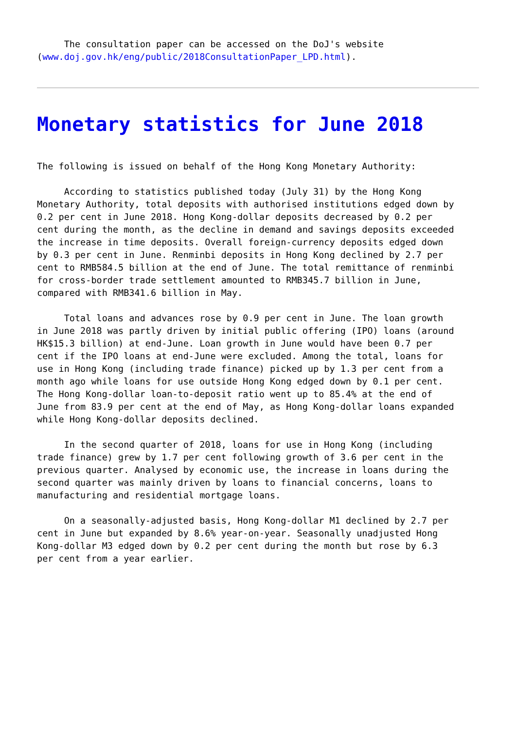The consultation paper can be accessed on the DoJ's website (www.doj.gov.hk/eng/public/2018ConsultationPaper_LPD.html).
Monetary statistics for June 2018
The following is issued on behalf of the Hong Kong Monetary Authority:
According to statistics published today (July 31) by the Hong Kong Monetary Authority, total deposits with authorised institutions edged down by 0.2 per cent in June 2018. Hong Kong-dollar deposits decreased by 0.2 per cent during the month, as the decline in demand and savings deposits exceeded the increase in time deposits. Overall foreign-currency deposits edged down by 0.3 per cent in June. Renminbi deposits in Hong Kong declined by 2.7 per cent to RMB584.5 billion at the end of June. The total remittance of renminbi for cross-border trade settlement amounted to RMB345.7 billion in June, compared with RMB341.6 billion in May.
Total loans and advances rose by 0.9 per cent in June. The loan growth in June 2018 was partly driven by initial public offering (IPO) loans (around HK$15.3 billion) at end-June. Loan growth in June would have been 0.7 per cent if the IPO loans at end-June were excluded. Among the total, loans for use in Hong Kong (including trade finance) picked up by 1.3 per cent from a month ago while loans for use outside Hong Kong edged down by 0.1 per cent. The Hong Kong-dollar loan-to-deposit ratio went up to 85.4% at the end of June from 83.9 per cent at the end of May, as Hong Kong-dollar loans expanded while Hong Kong-dollar deposits declined.
In the second quarter of 2018, loans for use in Hong Kong (including trade finance) grew by 1.7 per cent following growth of 3.6 per cent in the previous quarter. Analysed by economic use, the increase in loans during the second quarter was mainly driven by loans to financial concerns, loans to manufacturing and residential mortgage loans.
On a seasonally-adjusted basis, Hong Kong-dollar M1 declined by 2.7 per cent in June but expanded by 8.6% year-on-year. Seasonally unadjusted Hong Kong-dollar M3 edged down by 0.2 per cent during the month but rose by 6.3 per cent from a year earlier.